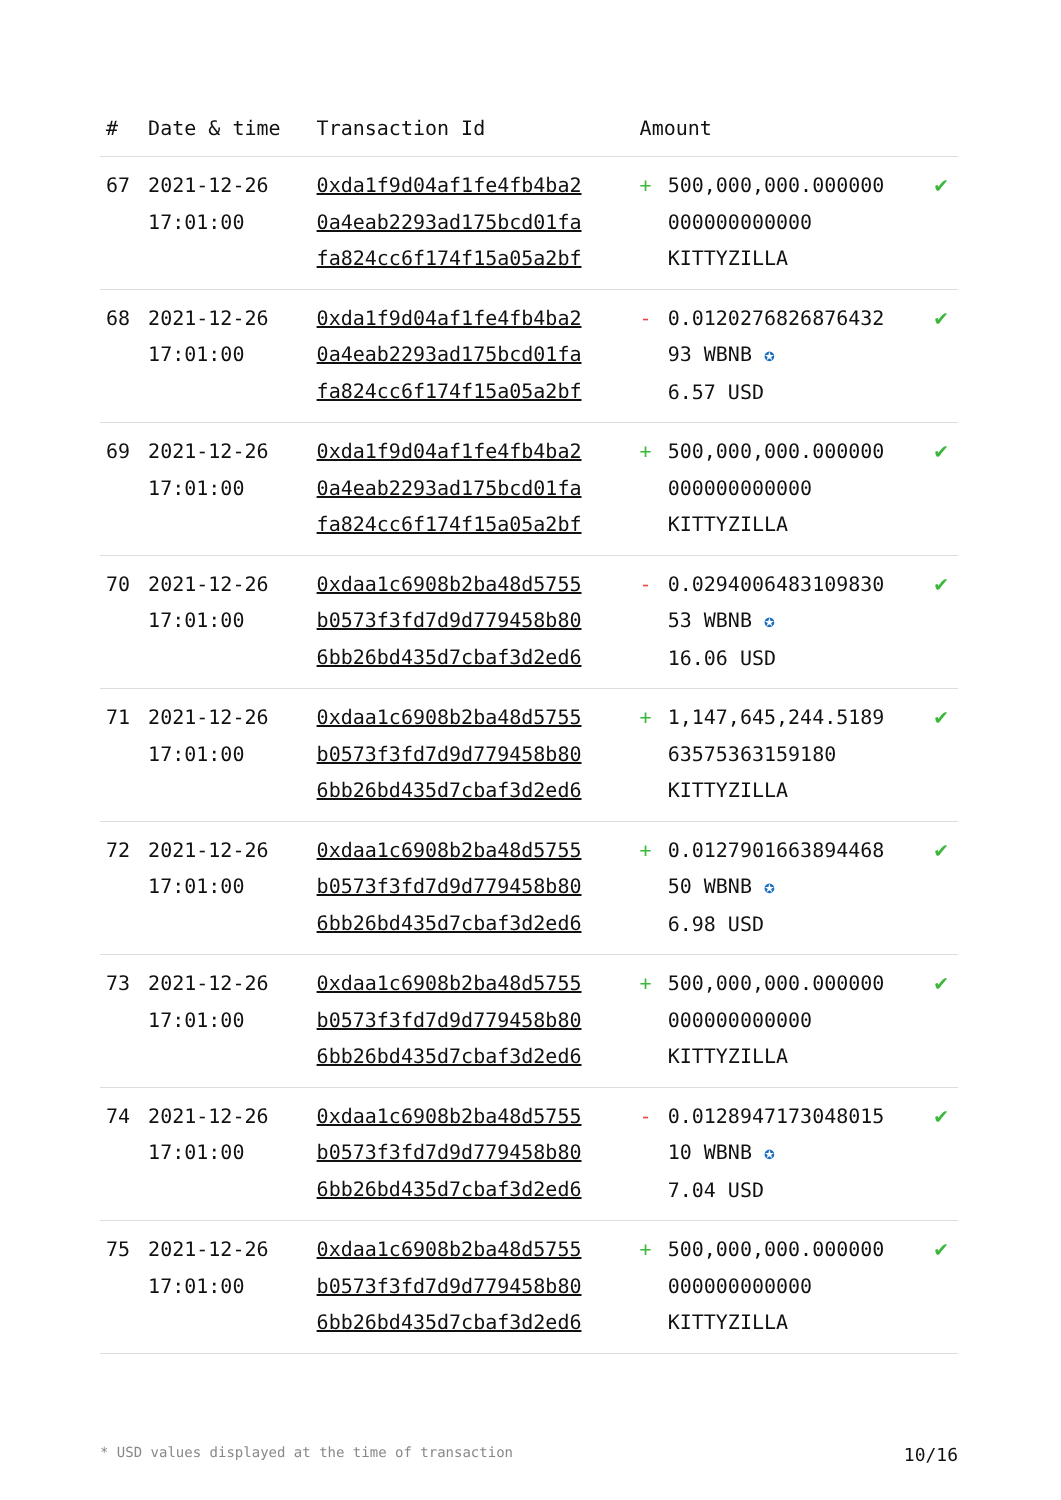| # | Date & time | Transaction Id | Amount | | |
| --- | --- | --- | --- | --- | --- |
| 67 | 2021-12-26 17:01:00 | 0xda1f9d04af1fe4fb4ba2 0a4eab2293ad175bcd01fa fa824cc6f174f15a05a2bf | + | 500,000,000.000000 000000000000 KITTYZILLA | ✔ |
| 68 | 2021-12-26 17:01:00 | 0xda1f9d04af1fe4fb4ba2 0a4eab2293ad175bcd01fa fa824cc6f174f15a05a2bf | - | 0.0120276826876432 93 WBNB ✪ 6.57 USD | ✔ |
| 69 | 2021-12-26 17:01:00 | 0xda1f9d04af1fe4fb4ba2 0a4eab2293ad175bcd01fa fa824cc6f174f15a05a2bf | + | 500,000,000.000000 000000000000 KITTYZILLA | ✔ |
| 70 | 2021-12-26 17:01:00 | 0xdaa1c6908b2ba48d5755 b0573f3fd7d9d779458b80 6bb26bd435d7cbaf3d2ed6 | - | 0.0294006483109830 53 WBNB ✪ 16.06 USD | ✔ |
| 71 | 2021-12-26 17:01:00 | 0xdaa1c6908b2ba48d5755 b0573f3fd7d9d779458b80 6bb26bd435d7cbaf3d2ed6 | + | 1,147,645,244.5189 63575363159180 KITTYZILLA | ✔ |
| 72 | 2021-12-26 17:01:00 | 0xdaa1c6908b2ba48d5755 b0573f3fd7d9d779458b80 6bb26bd435d7cbaf3d2ed6 | + | 0.0127901663894468 50 WBNB ✪ 6.98 USD | ✔ |
| 73 | 2021-12-26 17:01:00 | 0xdaa1c6908b2ba48d5755 b0573f3fd7d9d779458b80 6bb26bd435d7cbaf3d2ed6 | + | 500,000,000.000000 000000000000 KITTYZILLA | ✔ |
| 74 | 2021-12-26 17:01:00 | 0xdaa1c6908b2ba48d5755 b0573f3fd7d9d779458b80 6bb26bd435d7cbaf3d2ed6 | - | 0.0128947173048015 10 WBNB ✪ 7.04 USD | ✔ |
| 75 | 2021-12-26 17:01:00 | 0xdaa1c6908b2ba48d5755 b0573f3fd7d9d779458b80 6bb26bd435d7cbaf3d2ed6 | + | 500,000,000.000000 000000000000 KITTYZILLA | ✔ |
* USD values displayed at the time of transaction 10/16